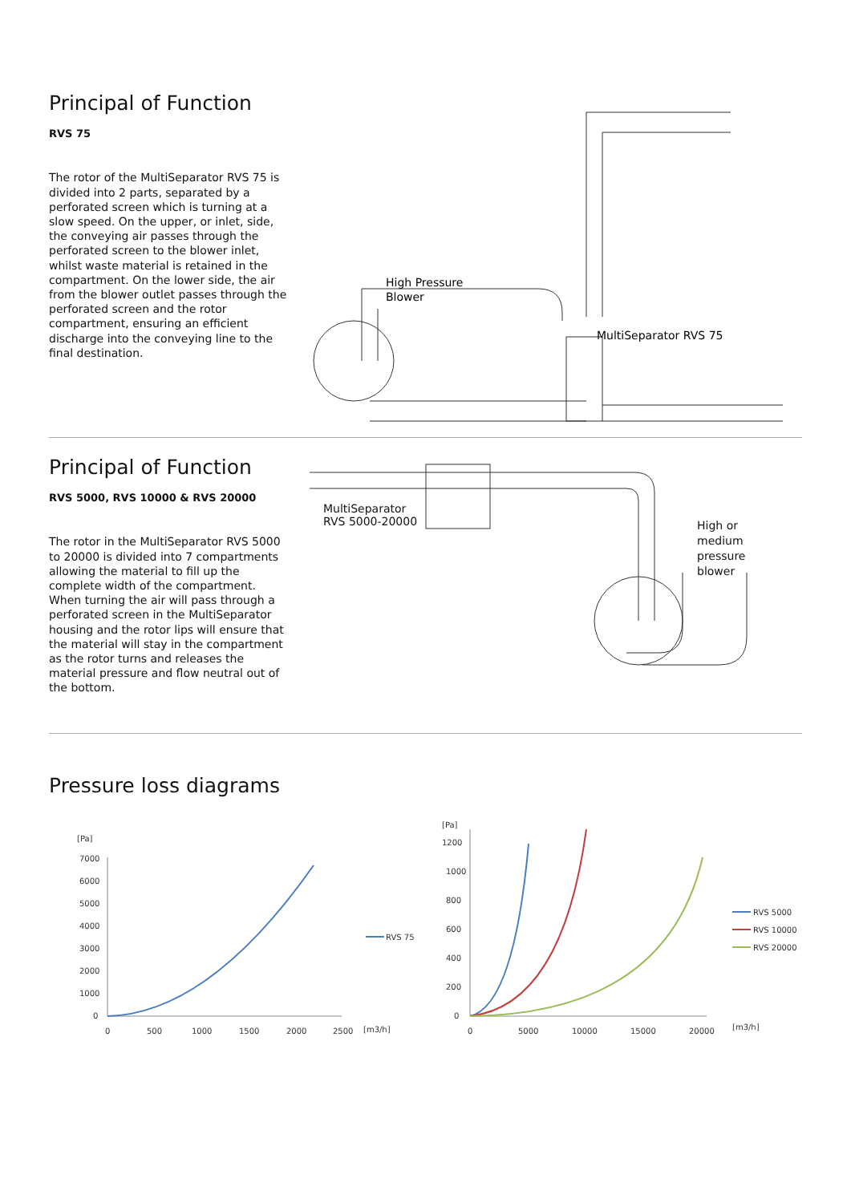Principal of Function
RVS 75
The rotor of the MultiSeparator RVS 75 is divided into 2 parts, separated by a perforated screen which is turning at a slow speed. On the upper, or inlet, side, the conveying air passes through the perforated screen to the blower inlet, whilst waste material is retained in the compartment. On the lower side, the air from the blower outlet passes through the perforated screen and the rotor compartment, ensuring an efficient discharge into the conveying line to the final destination.
High Pressure
Blower
MultiSeparator RVS 75
Principal of Function
RVS 5000, RVS 10000 & RVS 20000
The rotor in the MultiSeparator RVS 5000 to 20000 is divided into 7 compartments allowing the material to fill up the complete width of the compartment. When turning the air will pass through a perforated screen in the MultiSeparator housing and the rotor lips will ensure that the material will stay in the compartment as the rotor turns and releases the material pressure and flow neutral out of the bottom.
MultiSeparator
RVS 5000-20000
High or medium
pressure blower
Pressure loss diagrams
[Pa]
7000
6000
5000
4000
3000
2000
1000
0
0
500
1000
1500
2000
2500
[m3/h]
RVS 75
[Pa]
1200
1000
800
600
400
200
0
0
5000
10000
15000
20000
[m3/h]
RVS 5000
RVS 10000
RVS 20000